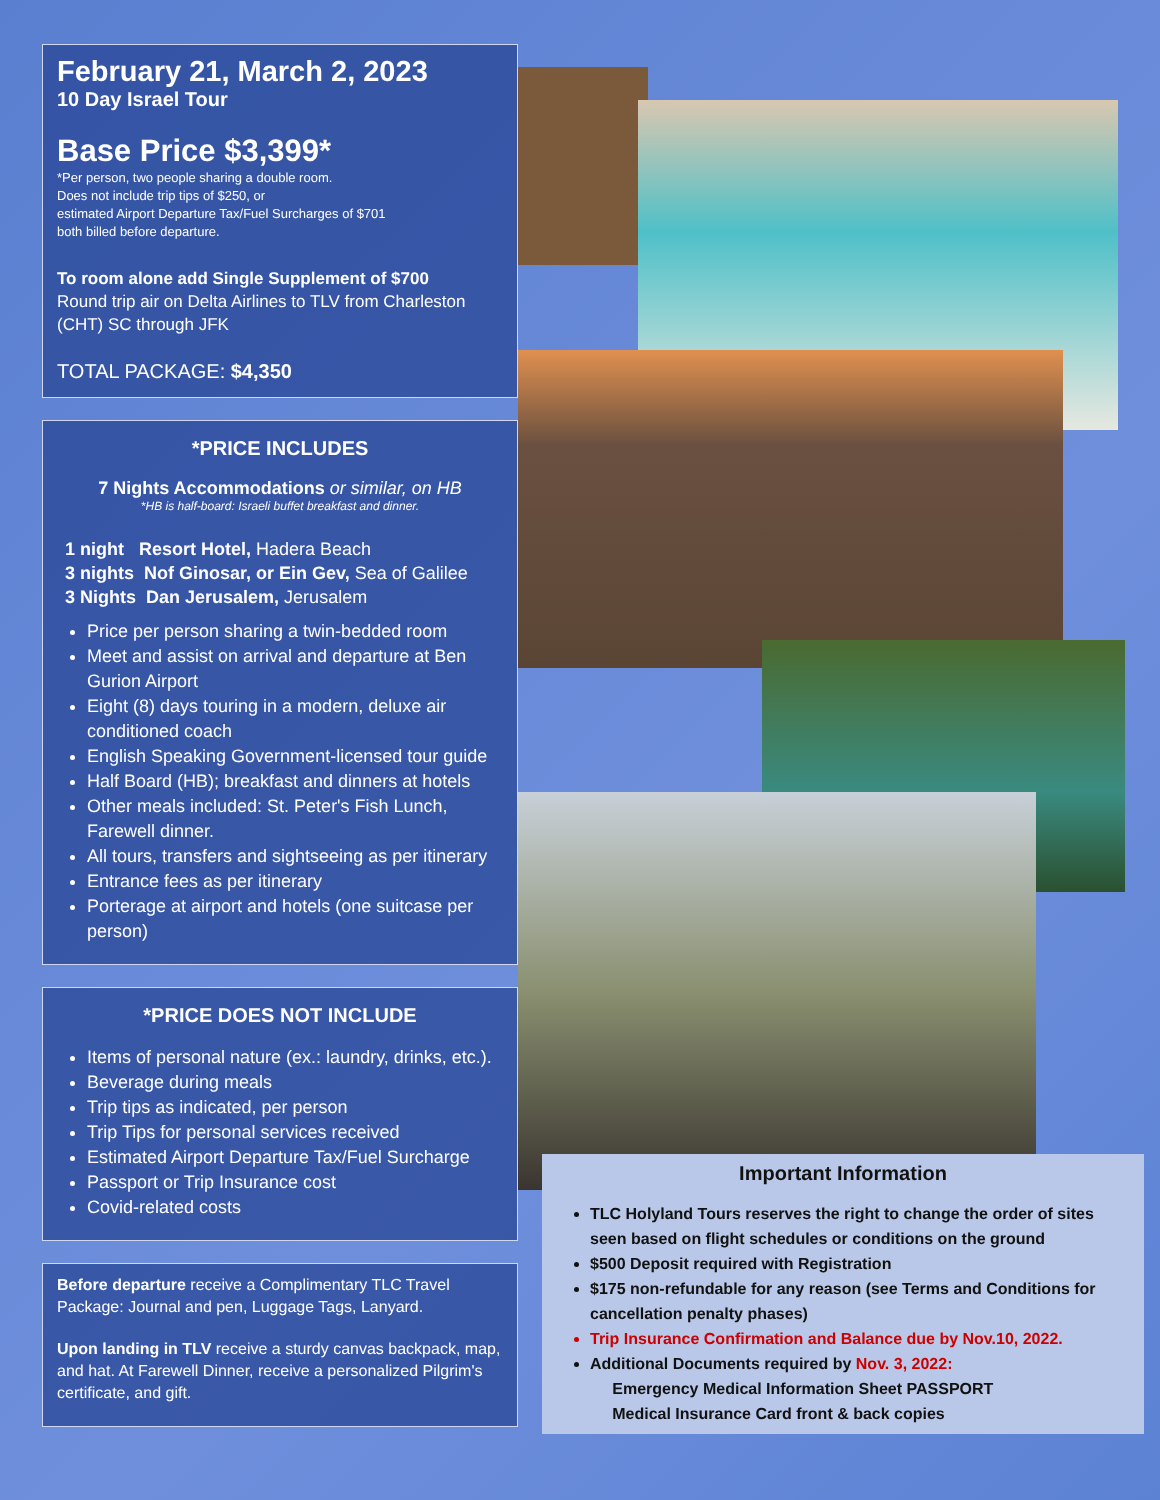February 21, March 2, 2023
10 Day Israel Tour
Base Price $3,399*
*Per person, two people sharing a double room.
Does not include trip tips of $250, or
estimated Airport Departure Tax/Fuel Surcharges of $701
both billed before departure.
To room alone add Single Supplement of $700
Round trip air on Delta Airlines to TLV from Charleston (CHT) SC through JFK
TOTAL PACKAGE: $4,350
*PRICE INCLUDES
7 Nights Accommodations or similar, on HB
*HB is half-board: Israeli buffet breakfast and dinner.
1 night Resort Hotel, Hadera Beach
3 nights Nof Ginosar, or Ein Gev, Sea of Galilee
3 Nights Dan Jerusalem, Jerusalem
Price per person sharing a twin-bedded room
Meet and assist on arrival and departure at Ben Gurion Airport
Eight (8) days touring in a modern, deluxe air conditioned coach
English Speaking Government-licensed tour guide
Half Board (HB); breakfast and dinners at hotels
Other meals included: St. Peter's Fish Lunch, Farewell dinner.
All tours, transfers and sightseeing as per itinerary
Entrance fees as per itinerary
Porterage at airport and hotels (one suitcase per person)
*PRICE DOES NOT INCLUDE
Items of personal nature (ex.: laundry, drinks, etc.).
Beverage during meals
Trip tips as indicated, per person
Trip Tips for personal services received
Estimated Airport Departure Tax/Fuel Surcharge
Passport or Trip Insurance cost
Covid-related costs
Before departure receive a Complimentary TLC Travel Package: Journal and pen, Luggage Tags, Lanyard.
Upon landing in TLV receive a sturdy canvas backpack, map, and hat. At Farewell Dinner, receive a personalized Pilgrim's certificate, and gift.
Important Information
TLC Holyland Tours reserves the right to change the order of sites seen based on flight schedules or conditions on the ground
$500 Deposit required with Registration
$175 non-refundable for any reason (see Terms and Conditions for cancellation penalty phases)
Trip Insurance Confirmation and Balance due by Nov.10, 2022.
Additional Documents required by Nov. 3, 2022:
Emergency Medical Information Sheet PASSPORT
Medical Insurance Card front & back copies